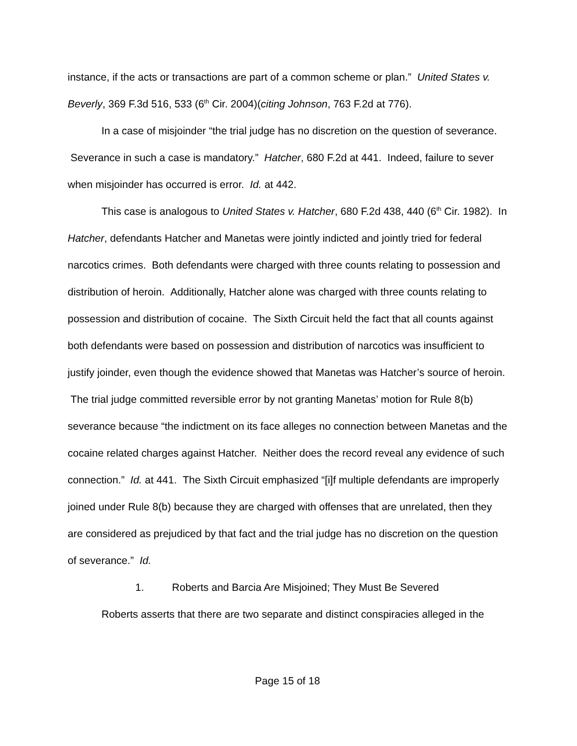instance, if the acts or transactions are part of a common scheme or plan.” United States v. Beverly, 369 F.3d 516, 533 (6<sup>th</sup> Cir. 2004)(citing Johnson, 763 F.2d at 776).
In a case of misjoinder “the trial judge has no discretion on the question of severance. Severance in such a case is mandatory.” Hatcher, 680 F.2d at 441. Indeed, failure to sever when misjoinder has occurred is error. Id. at 442.
This case is analogous to United States v. Hatcher, 680 F.2d 438, 440 (6<sup>th</sup> Cir. 1982). In Hatcher, defendants Hatcher and Manetas were jointly indicted and jointly tried for federal narcotics crimes. Both defendants were charged with three counts relating to possession and distribution of heroin. Additionally, Hatcher alone was charged with three counts relating to possession and distribution of cocaine. The Sixth Circuit held the fact that all counts against both defendants were based on possession and distribution of narcotics was insufficient to justify joinder, even though the evidence showed that Manetas was Hatcher’s source of heroin. The trial judge committed reversible error by not granting Manetas’ motion for Rule 8(b) severance because “the indictment on its face alleges no connection between Manetas and the cocaine related charges against Hatcher. Neither does the record reveal any evidence of such connection.” Id. at 441. The Sixth Circuit emphasized “[i]f multiple defendants are improperly joined under Rule 8(b) because they are charged with offenses that are unrelated, then they are considered as prejudiced by that fact and the trial judge has no discretion on the question of severance.” Id.
1. Roberts and Barcia Are Misjoined; They Must Be Severed
Roberts asserts that there are two separate and distinct conspiracies alleged in the
Page 15 of 18